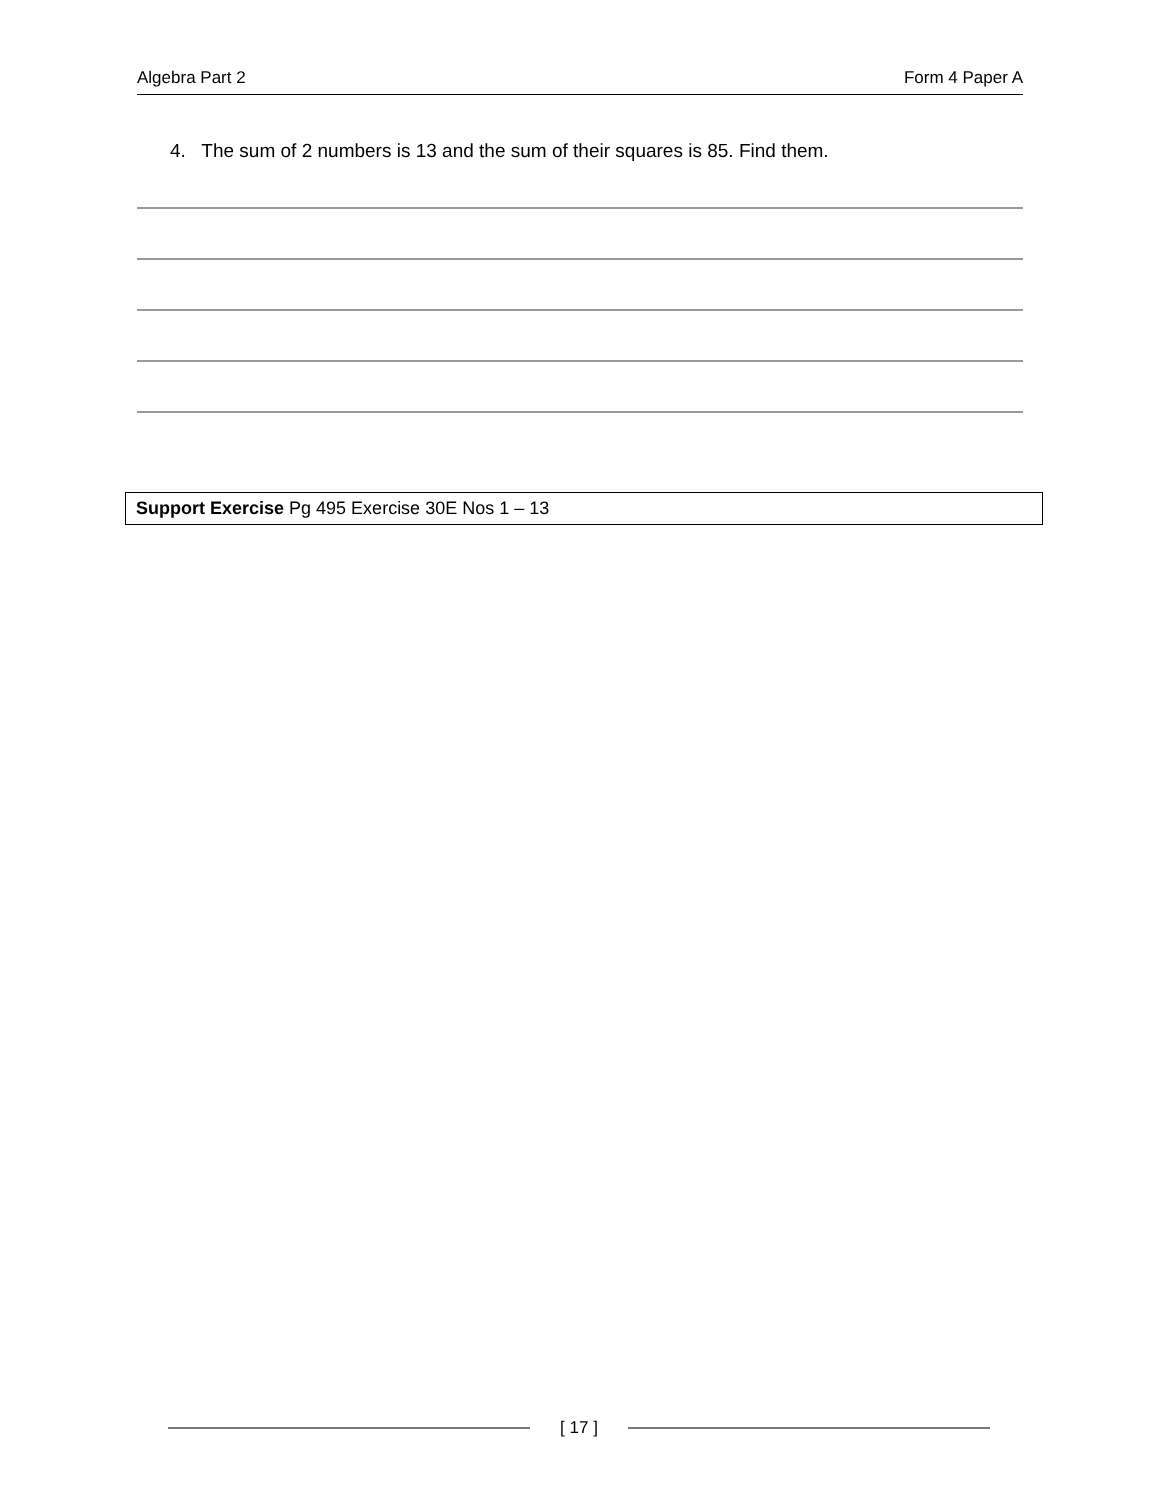Algebra Part 2 Form 4 Paper A
4. The sum of 2 numbers is 13 and the sum of their squares is 85. Find them.
Support Exercise Pg 495 Exercise 30E Nos 1 – 13
[ 17 ]